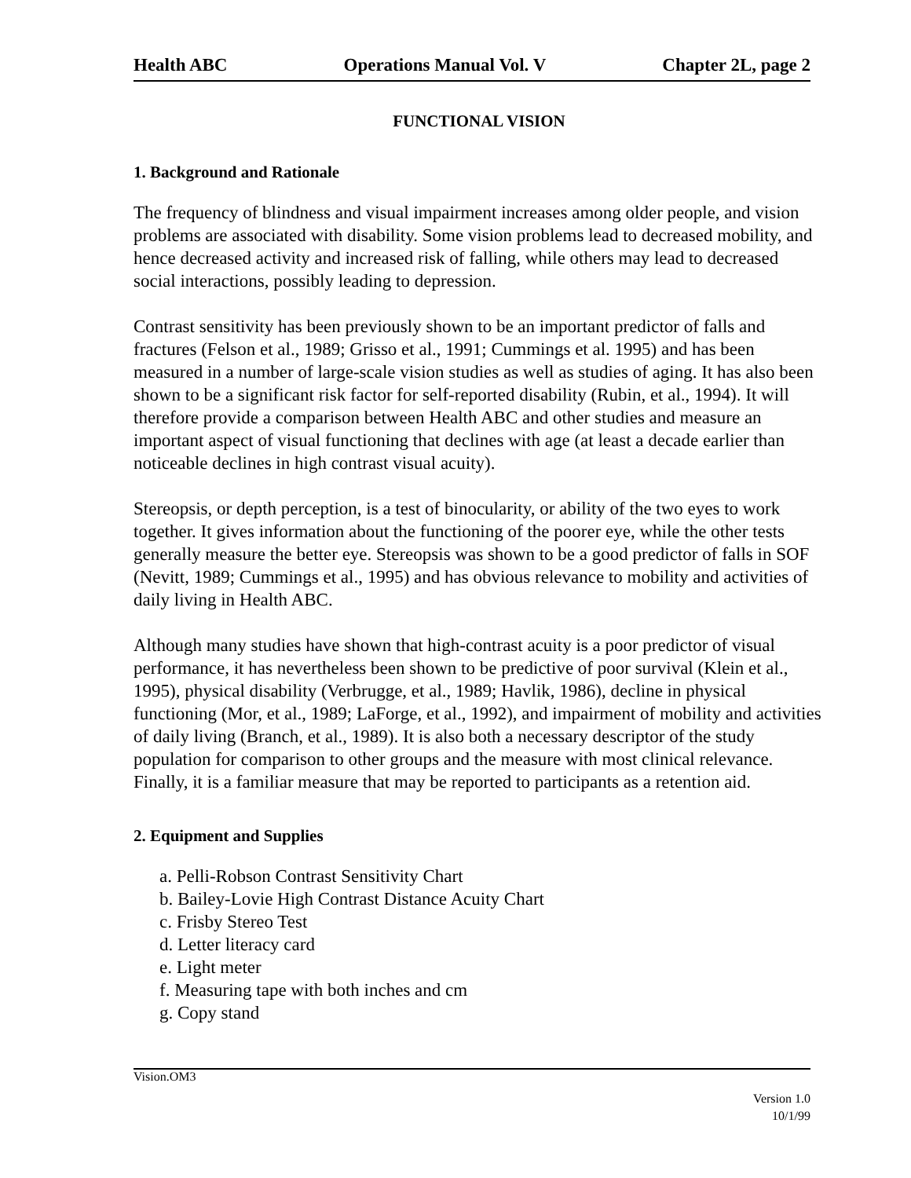Health ABC Operations Manual Vol. V Chapter 2L, page 2
FUNCTIONAL VISION
1. Background and Rationale
The frequency of blindness and visual impairment increases among older people, and vision problems are associated with disability. Some vision problems lead to decreased mobility, and hence decreased activity and increased risk of falling, while others may lead to decreased social interactions, possibly leading to depression.
Contrast sensitivity has been previously shown to be an important predictor of falls and fractures (Felson et al., 1989; Grisso et al., 1991; Cummings et al. 1995) and has been measured in a number of large-scale vision studies as well as studies of aging. It has also been shown to be a significant risk factor for self-reported disability (Rubin, et al., 1994). It will therefore provide a comparison between Health ABC and other studies and measure an important aspect of visual functioning that declines with age (at least a decade earlier than noticeable declines in high contrast visual acuity).
Stereopsis, or depth perception, is a test of binocularity, or ability of the two eyes to work together. It gives information about the functioning of the poorer eye, while the other tests generally measure the better eye. Stereopsis was shown to be a good predictor of falls in SOF (Nevitt, 1989; Cummings et al., 1995) and has obvious relevance to mobility and activities of daily living in Health ABC.
Although many studies have shown that high-contrast acuity is a poor predictor of visual performance, it has nevertheless been shown to be predictive of poor survival (Klein et al., 1995), physical disability (Verbrugge, et al., 1989; Havlik, 1986), decline in physical functioning (Mor, et al., 1989; LaForge, et al., 1992), and impairment of mobility and activities of daily living (Branch, et al., 1989). It is also both a necessary descriptor of the study population for comparison to other groups and the measure with most clinical relevance. Finally, it is a familiar measure that may be reported to participants as a retention aid.
2. Equipment and Supplies
a. Pelli-Robson Contrast Sensitivity Chart
b. Bailey-Lovie High Contrast Distance Acuity Chart
c. Frisby Stereo Test
d. Letter literacy card
e. Light meter
f. Measuring tape with both inches and cm
g. Copy stand
Vision.OM3
Version 1.0
10/1/99